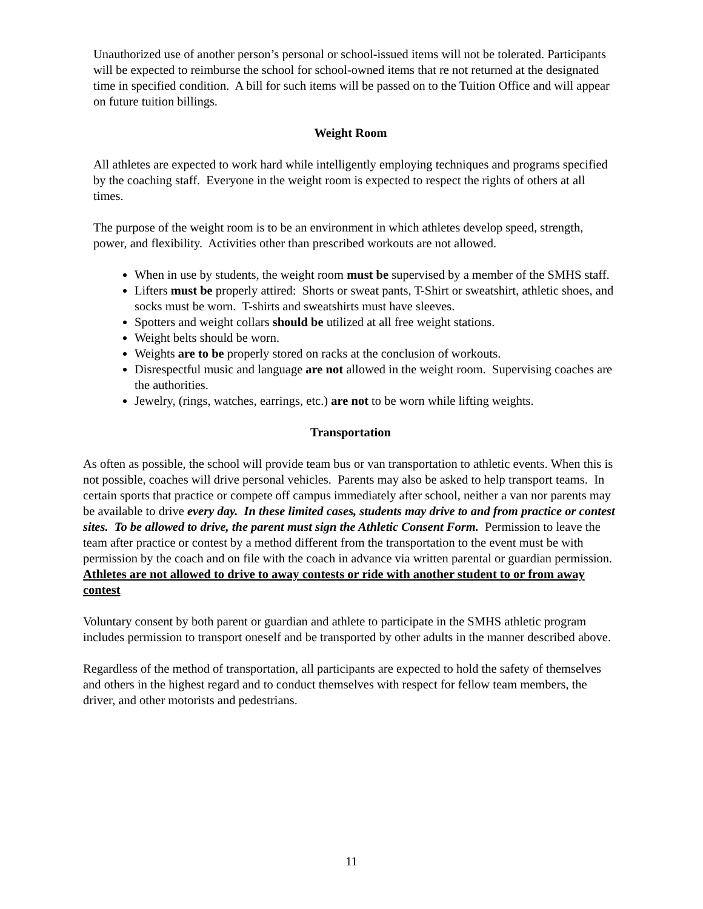Unauthorized use of another person’s personal or school-issued items will not be tolerated. Participants will be expected to reimburse the school for school-owned items that re not returned at the designated time in specified condition. A bill for such items will be passed on to the Tuition Office and will appear on future tuition billings.
Weight Room
All athletes are expected to work hard while intelligently employing techniques and programs specified by the coaching staff. Everyone in the weight room is expected to respect the rights of others at all times.
The purpose of the weight room is to be an environment in which athletes develop speed, strength, power, and flexibility. Activities other than prescribed workouts are not allowed.
When in use by students, the weight room must be supervised by a member of the SMHS staff.
Lifters must be properly attired: Shorts or sweat pants, T-Shirt or sweatshirt, athletic shoes, and socks must be worn. T-shirts and sweatshirts must have sleeves.
Spotters and weight collars should be utilized at all free weight stations.
Weight belts should be worn.
Weights are to be properly stored on racks at the conclusion of workouts.
Disrespectful music and language are not allowed in the weight room. Supervising coaches are the authorities.
Jewelry, (rings, watches, earrings, etc.) are not to be worn while lifting weights.
Transportation
As often as possible, the school will provide team bus or van transportation to athletic events. When this is not possible, coaches will drive personal vehicles. Parents may also be asked to help transport teams. In certain sports that practice or compete off campus immediately after school, neither a van nor parents may be available to drive every day. In these limited cases, students may drive to and from practice or contest sites. To be allowed to drive, the parent must sign the Athletic Consent Form. Permission to leave the team after practice or contest by a method different from the transportation to the event must be with permission by the coach and on file with the coach in advance via written parental or guardian permission. Athletes are not allowed to drive to away contests or ride with another student to or from away contest
Voluntary consent by both parent or guardian and athlete to participate in the SMHS athletic program includes permission to transport oneself and be transported by other adults in the manner described above.
Regardless of the method of transportation, all participants are expected to hold the safety of themselves and others in the highest regard and to conduct themselves with respect for fellow team members, the driver, and other motorists and pedestrians.
11